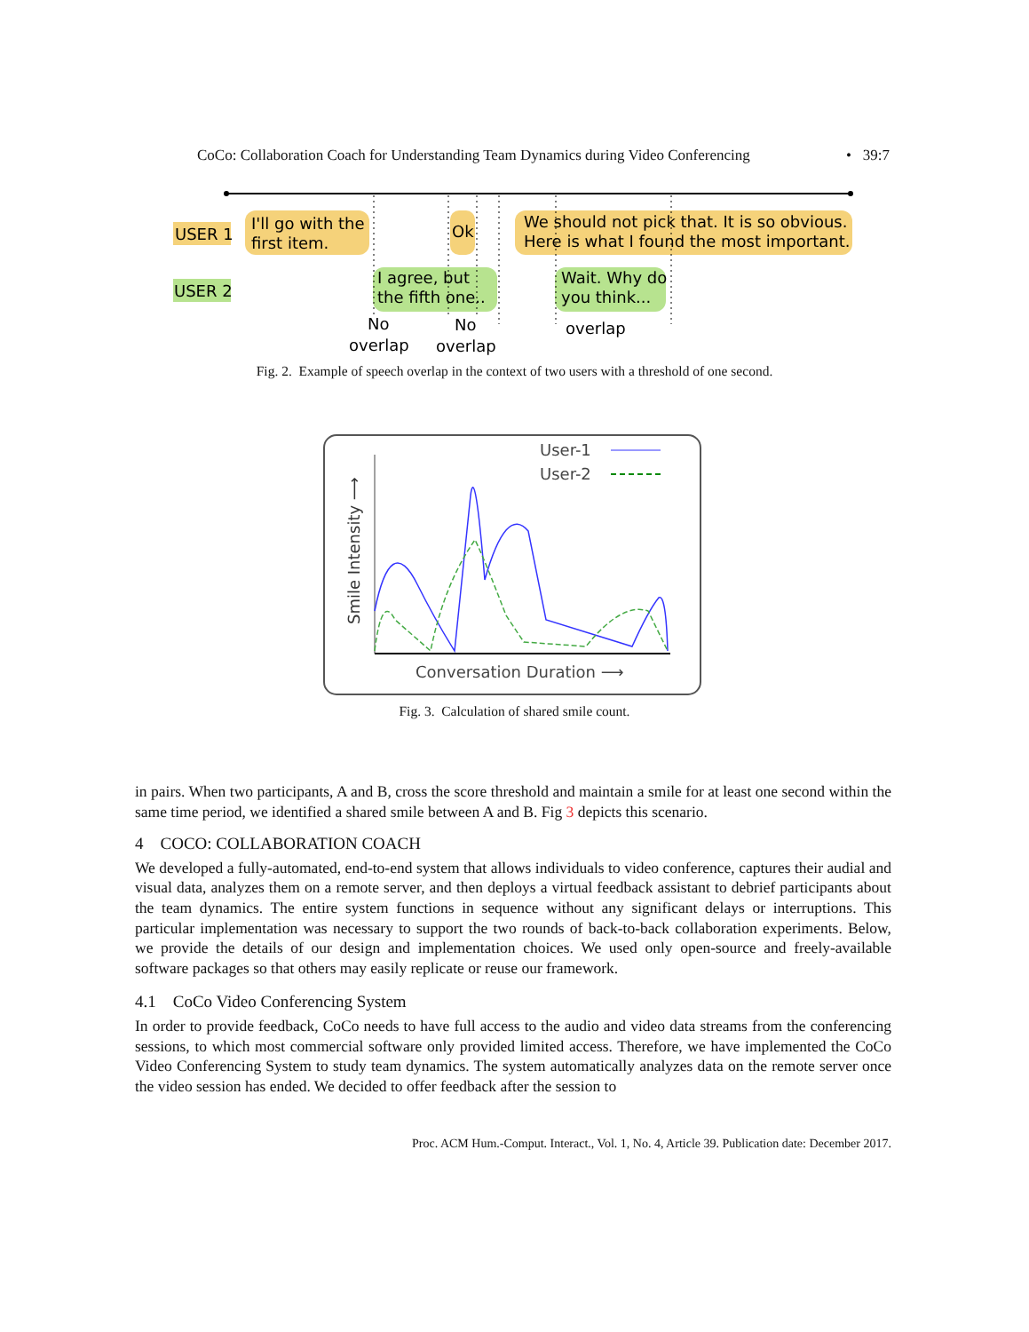CoCo: Collaboration Coach for Understanding Team Dynamics during Video Conferencing • 39:7
USER 1
USER 2
I'll go with the
first item.
Ok
We should not pick that. It is so obvious.
Here is what I found the most important.
I agree, but
the fifth one..
Wait. Why do
you think...
No
overlap
No
overlap
overlap
Fig. 2. Example of speech overlap in the context of two users with a threshold of one second.
User-1
User-2
Smile Intensity ⟶
Conversation Duration ⟶
Fig. 3. Calculation of shared smile count.
in pairs. When two participants, A and B, cross the score threshold and maintain a smile for at least one second within the same time period, we identified a shared smile between A and B. Fig 3 depicts this scenario.
4 COCO: COLLABORATION COACH
We developed a fully-automated, end-to-end system that allows individuals to video conference, captures their audial and visual data, analyzes them on a remote server, and then deploys a virtual feedback assistant to debrief participants about the team dynamics. The entire system functions in sequence without any significant delays or interruptions. This particular implementation was necessary to support the two rounds of back-to-back collaboration experiments. Below, we provide the details of our design and implementation choices. We used only open-source and freely-available software packages so that others may easily replicate or reuse our framework.
4.1 CoCo Video Conferencing System
In order to provide feedback, CoCo needs to have full access to the audio and video data streams from the conferencing sessions, to which most commercial software only provided limited access. Therefore, we have implemented the CoCo Video Conferencing System to study team dynamics. The system automatically analyzes data on the remote server once the video session has ended. We decided to offer feedback after the session to
Proc. ACM Hum.-Comput. Interact., Vol. 1, No. 4, Article 39. Publication date: December 2017.